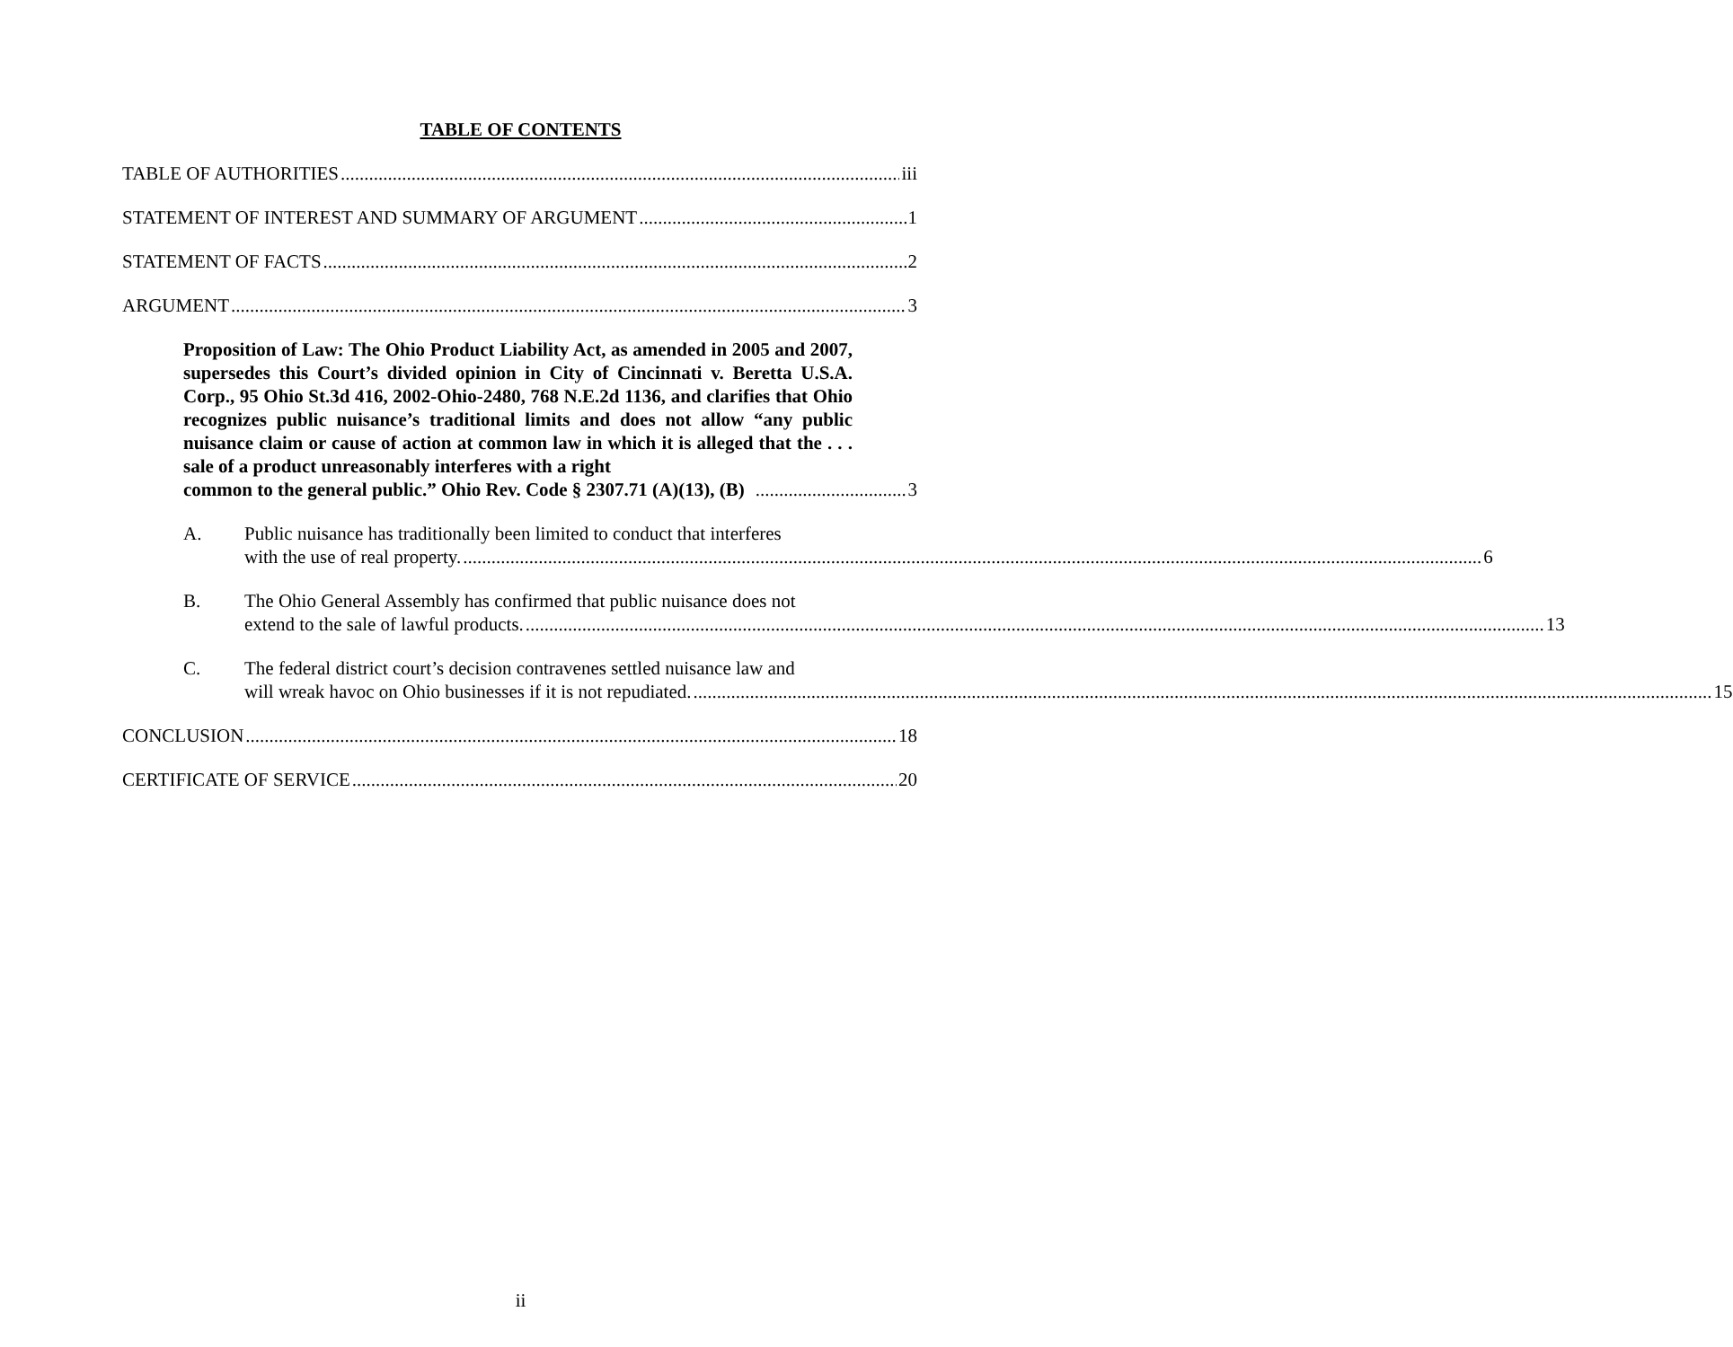TABLE OF CONTENTS
TABLE OF AUTHORITIES iii
STATEMENT OF INTEREST AND SUMMARY OF ARGUMENT 1
STATEMENT OF FACTS 2
ARGUMENT 3
Proposition of Law: The Ohio Product Liability Act, as amended in 2005 and 2007, supersedes this Court’s divided opinion in City of Cincinnati v. Beretta U.S.A. Corp., 95 Ohio St.3d 416, 2002-Ohio-2480, 768 N.E.2d 1136, and clarifies that Ohio recognizes public nuisance’s traditional limits and does not allow “any public nuisance claim or cause of action at common law in which it is alleged that the . . . sale of a product unreasonably interferes with a right
common to the general public.” Ohio Rev. Code § 2307.71 (A)(13), (B) 3
A. Public nuisance has traditionally been limited to conduct that interferes
with the use of real property. 6
B. The Ohio General Assembly has confirmed that public nuisance does not
extend to the sale of lawful products. 13
C. The federal district court’s decision contravenes settled nuisance law and
will wreak havoc on Ohio businesses if it is not repudiated. 15
CONCLUSION 18
CERTIFICATE OF SERVICE 20
ii